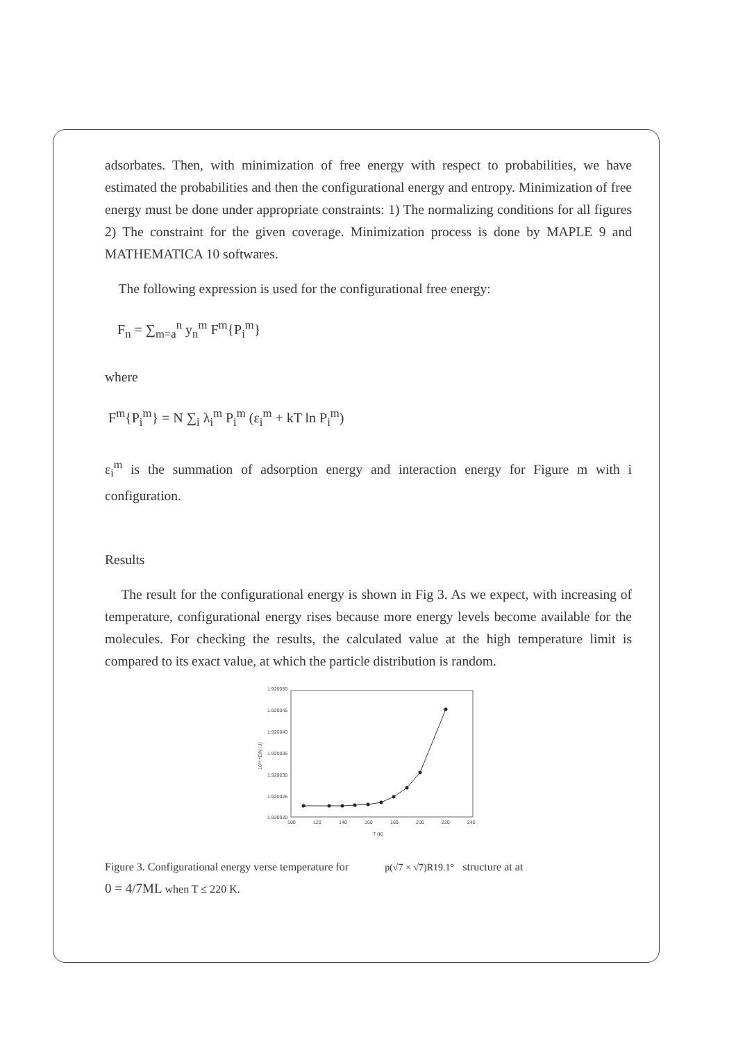adsorbates. Then, with minimization of free energy with respect to probabilities, we have estimated the probabilities and then the configurational energy and entropy. Minimization of free energy must be done under appropriate constraints: 1) The normalizing conditions for all figures 2) The constraint for the given coverage. Minimization process is done by MAPLE 9 and MATHEMATICA 10 softwares.
The following expression is used for the configurational free energy:
F<sub>n</sub> = ∑<sub>m=a</sub><sup>n</sup> y<sub>n</sub><sup>m</sup> F<sup>m</sup>{P<sub>i</sub><sup>m</sup>}
where
F<sup>m</sup>{P<sub>i</sub><sup>m</sup>} = N ∑<sub>i</sub> λ<sub>i</sub><sup>m</sup> P<sub>i</sub><sup>m</sup> (ε<sub>i</sub><sup>m</sup> + kT ln P<sub>i</sub><sup>m</sup>)
ε<sub>i</sub><sup>m</sup> is the summation of adsorption energy and interaction energy for Figure m with i configuration.
Results
The result for the configurational energy is shown in Fig 3. As we expect, with increasing of temperature, configurational energy rises because more energy levels become available for the molecules. For checking the results, the calculated value at the high temperature limit is compared to its exact value, at which the particle distribution is random.
1.920050
1.920045
1.920040
1.920035
1.920030
1.920025
1.920020
100
120
140
160
180
200
220
240
T (K)
10¹⁸ *E/N (J)
Figure 3. Configurational energy verse temperature for p(√7 × √7)R19.1° structure at at
0 = 4/7ML when T ≤ 220 K.